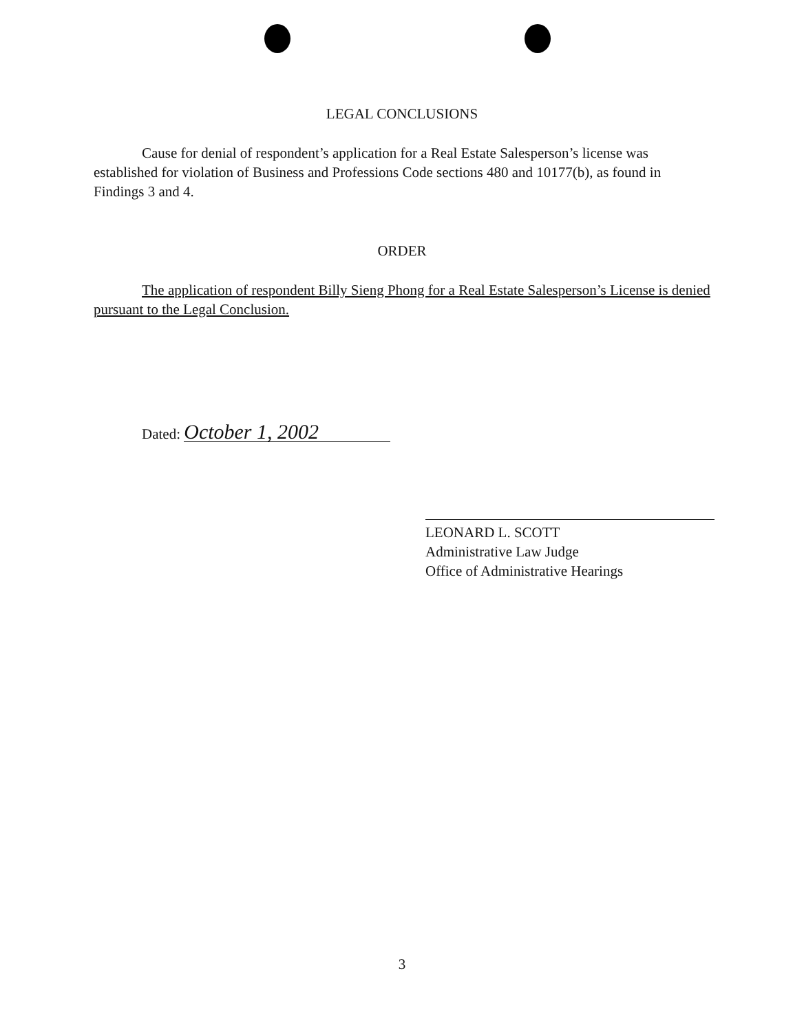LEGAL CONCLUSIONS
Cause for denial of respondent’s application for a Real Estate Salesperson’s license was established for violation of Business and Professions Code sections 480 and 10177(b), as found in Findings 3 and 4.
ORDER
The application of respondent Billy Sieng Phong for a Real Estate Salesperson’s License is denied pursuant to the Legal Conclusion.
Dated: October 1, 2002
LEONARD L. SCOTT
Administrative Law Judge
Office of Administrative Hearings
3